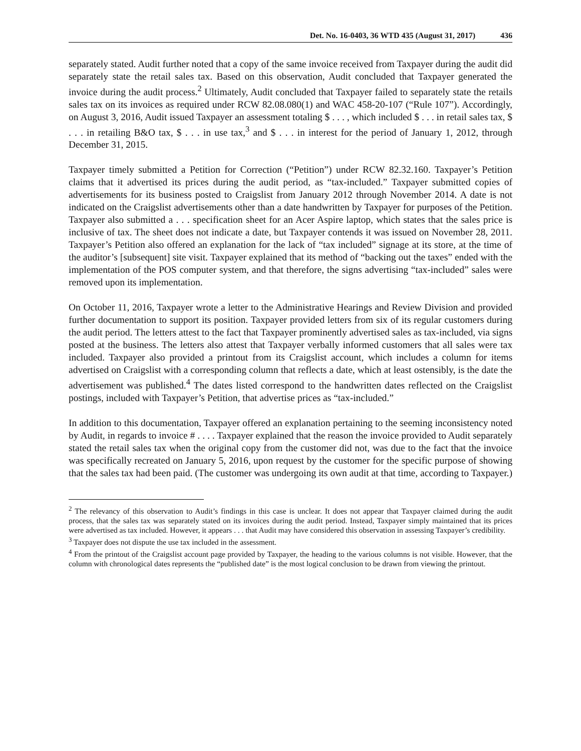Det. No. 16-0403, 36 WTD 435 (August 31, 2017) 436
separately stated. Audit further noted that a copy of the same invoice received from Taxpayer during the audit did separately state the retail sales tax. Based on this observation, Audit concluded that Taxpayer generated the invoice during the audit process.<sup>2</sup> Ultimately, Audit concluded that Taxpayer failed to separately state the retails sales tax on its invoices as required under RCW 82.08.080(1) and WAC 458-20-107 (“Rule 107”). Accordingly, on August 3, 2016, Audit issued Taxpayer an assessment totaling $ . . . , which included $ . . . in retail sales tax, $ . . . in retailing B&O tax, $ . . . in use tax,<sup>3</sup> and $ . . . in interest for the period of January 1, 2012, through December 31, 2015.
Taxpayer timely submitted a Petition for Correction (“Petition”) under RCW 82.32.160. Taxpayer’s Petition claims that it advertised its prices during the audit period, as “tax-included.” Taxpayer submitted copies of advertisements for its business posted to Craigslist from January 2012 through November 2014. A date is not indicated on the Craigslist advertisements other than a date handwritten by Taxpayer for purposes of the Petition. Taxpayer also submitted a . . . specification sheet for an Acer Aspire laptop, which states that the sales price is inclusive of tax. The sheet does not indicate a date, but Taxpayer contends it was issued on November 28, 2011. Taxpayer’s Petition also offered an explanation for the lack of “tax included” signage at its store, at the time of the auditor’s [subsequent] site visit. Taxpayer explained that its method of “backing out the taxes” ended with the implementation of the POS computer system, and that therefore, the signs advertising “tax-included” sales were removed upon its implementation.
On October 11, 2016, Taxpayer wrote a letter to the Administrative Hearings and Review Division and provided further documentation to support its position. Taxpayer provided letters from six of its regular customers during the audit period. The letters attest to the fact that Taxpayer prominently advertised sales as tax-included, via signs posted at the business. The letters also attest that Taxpayer verbally informed customers that all sales were tax included. Taxpayer also provided a printout from its Craigslist account, which includes a column for items advertised on Craigslist with a corresponding column that reflects a date, which at least ostensibly, is the date the advertisement was published.<sup>4</sup> The dates listed correspond to the handwritten dates reflected on the Craigslist postings, included with Taxpayer’s Petition, that advertise prices as “tax-included.”
In addition to this documentation, Taxpayer offered an explanation pertaining to the seeming inconsistency noted by Audit, in regards to invoice # . . . . Taxpayer explained that the reason the invoice provided to Audit separately stated the retail sales tax when the original copy from the customer did not, was due to the fact that the invoice was specifically recreated on January 5, 2016, upon request by the customer for the specific purpose of showing that the sales tax had been paid. (The customer was undergoing its own audit at that time, according to Taxpayer.)
<sup>2</sup> The relevancy of this observation to Audit’s findings in this case is unclear. It does not appear that Taxpayer claimed during the audit process, that the sales tax was separately stated on its invoices during the audit period. Instead, Taxpayer simply maintained that its prices were advertised as tax included. However, it appears . . . that Audit may have considered this observation in assessing Taxpayer’s credibility.
<sup>3</sup> Taxpayer does not dispute the use tax included in the assessment.
<sup>4</sup> From the printout of the Craigslist account page provided by Taxpayer, the heading to the various columns is not visible. However, that the column with chronological dates represents the “published date” is the most logical conclusion to be drawn from viewing the printout.